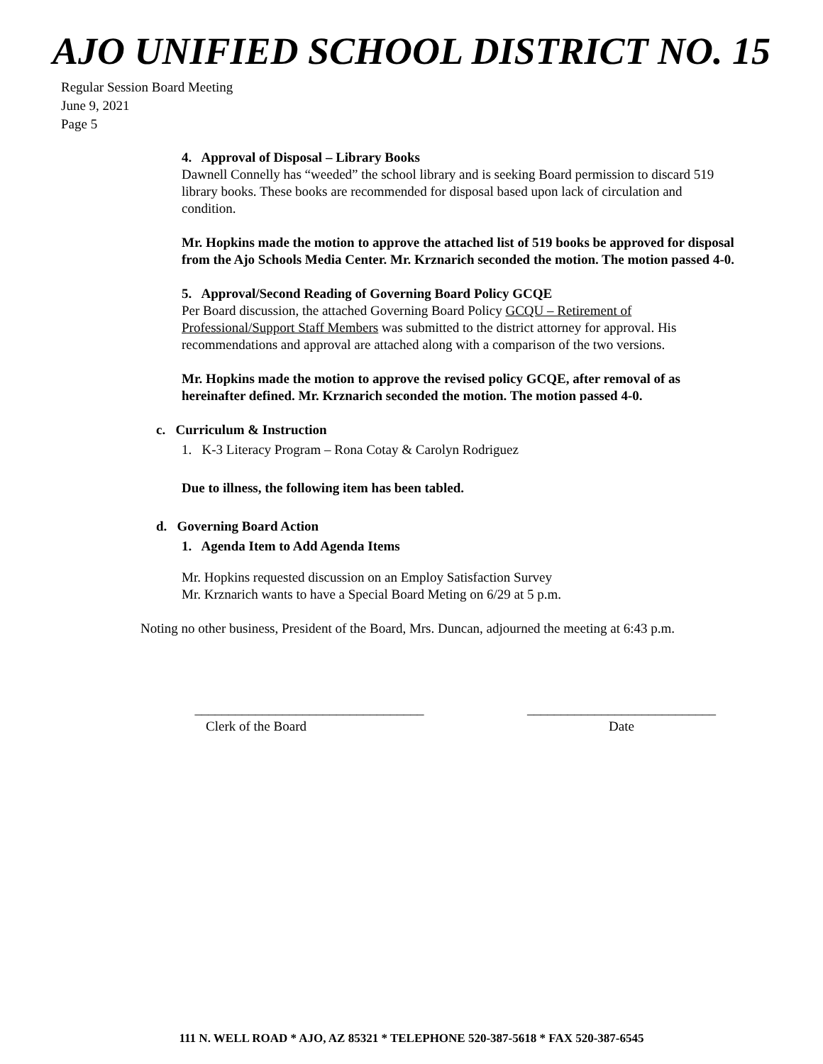AJO UNIFIED SCHOOL DISTRICT NO. 15
Regular Session Board Meeting
June 9, 2021
Page 5
4. Approval of Disposal – Library Books
Dawnell Connelly has “weeded” the school library and is seeking Board permission to discard 519 library books. These books are recommended for disposal based upon lack of circulation and condition.
Mr. Hopkins made the motion to approve the attached list of 519 books be approved for disposal from the Ajo Schools Media Center. Mr. Krznarich seconded the motion. The motion passed 4-0.
5. Approval/Second Reading of Governing Board Policy GCQE
Per Board discussion, the attached Governing Board Policy GCQU – Retirement of Professional/Support Staff Members was submitted to the district attorney for approval. His recommendations and approval are attached along with a comparison of the two versions.
Mr. Hopkins made the motion to approve the revised policy GCQE, after removal of as hereinafter defined. Mr. Krznarich seconded the motion. The motion passed 4-0.
c. Curriculum & Instruction
1. K-3 Literacy Program – Rona Cotay & Carolyn Rodriguez
Due to illness, the following item has been tabled.
d. Governing Board Action
1. Agenda Item to Add Agenda Items
Mr. Hopkins requested discussion on an Employ Satisfaction Survey
Mr. Krznarich wants to have a Special Board Meting on 6/29 at 5 p.m.
Noting no other business, President of the Board, Mrs. Duncan, adjourned the meeting at 6:43 p.m.
__________________________________
Clerk of the Board
____________________________
Date
111 N. WELL ROAD * AJO, AZ 85321 * TELEPHONE 520-387-5618 * FAX 520-387-6545